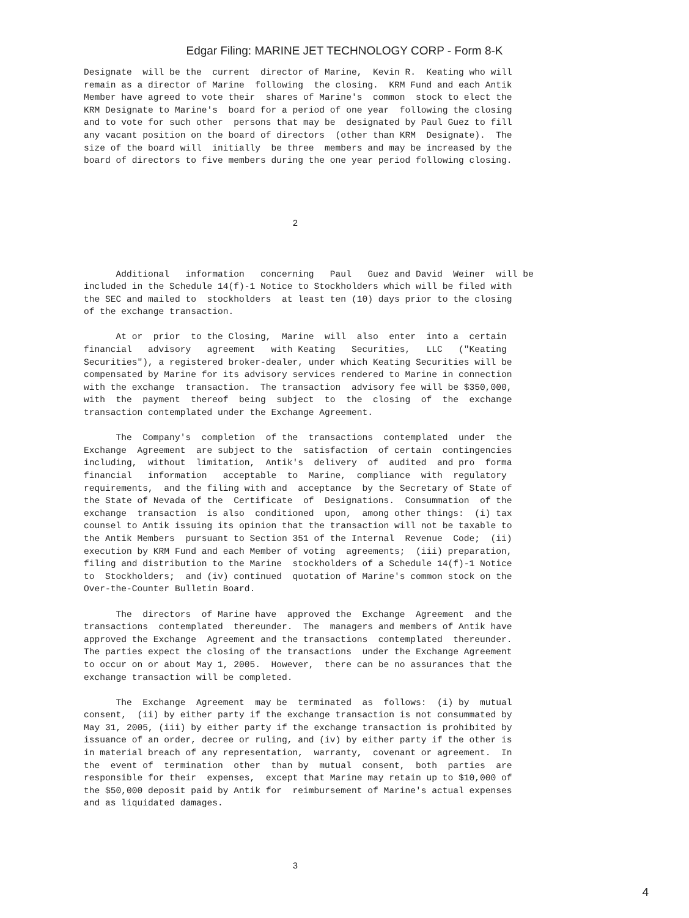Edgar Filing: MARINE JET TECHNOLOGY CORP - Form 8-K
Designate  will be the  current  director of Marine,  Kevin R.  Keating who will
remain as a director of Marine  following  the closing.  KRM Fund and each Antik
Member have agreed to vote their  shares of Marine's  common  stock to elect the
KRM Designate to Marine's  board for a period of one year  following the closing
and to vote for such other  persons that may be  designated by Paul Guez to fill
any vacant position on the board of directors  (other than KRM  Designate).  The
size of the board will  initially  be three  members and may be increased by the
board of directors to five members during the one year period following closing.




                                       2



      Additional   information   concerning   Paul   Guez and David  Weiner  will be
included in the Schedule 14(f)-1 Notice to Stockholders which will be filed with
the SEC and mailed to  stockholders  at least ten (10) days prior to the closing
of the exchange transaction.

      At or  prior  to the Closing,  Marine  will  also  enter  into a  certain
financial   advisory   agreement   with Keating   Securities,   LLC   ("Keating
Securities"), a registered broker-dealer, under which Keating Securities will be
compensated by Marine for its advisory services rendered to Marine in connection
with the exchange  transaction.  The transaction  advisory fee will be $350,000,
with  the  payment  thereof  being  subject  to  the  closing  of  the  exchange
transaction contemplated under the Exchange Agreement.

      The  Company's  completion  of the  transactions  contemplated  under  the
Exchange  Agreement  are subject to the  satisfaction  of certain  contingencies
including,  without  limitation,  Antik's  delivery  of  audited  and pro  forma
financial   information   acceptable  to  Marine,  compliance  with  regulatory
requirements,  and the filing with and  acceptance  by the Secretary of State of
the State of Nevada of the  Certificate  of  Designations.  Consummation  of the
exchange  transaction  is also  conditioned  upon,  among other things:  (i) tax
counsel to Antik issuing its opinion that the transaction will not be taxable to
the Antik Members  pursuant to Section 351 of the Internal  Revenue  Code;  (ii)
execution by KRM Fund and each Member of voting  agreements;  (iii) preparation,
filing and distribution to the Marine  stockholders of a Schedule 14(f)-1 Notice
to  Stockholders;  and (iv) continued  quotation of Marine's common stock on the
Over-the-Counter Bulletin Board.

      The  directors  of Marine have  approved the  Exchange  Agreement  and the
transactions  contemplated  thereunder.  The  managers and members of Antik have
approved the Exchange  Agreement and the transactions  contemplated  thereunder.
The parties expect the closing of the transactions  under the Exchange Agreement
to occur on or about May 1, 2005.  However,  there can be no assurances that the
exchange transaction will be completed.

      The  Exchange  Agreement  may be  terminated  as  follows:  (i) by  mutual
consent,  (ii) by either party if the exchange transaction is not consummated by
May 31, 2005, (iii) by either party if the exchange transaction is prohibited by
issuance of an order, decree or ruling, and (iv) by either party if the other is
in material breach of any representation,  warranty,  covenant or agreement.  In
the  event of  termination  other  than by  mutual  consent,  both  parties  are
responsible for their  expenses,  except that Marine may retain up to $10,000 of
the $50,000 deposit paid by Antik for  reimbursement of Marine's actual expenses
and as liquidated damages.




                                       3
4